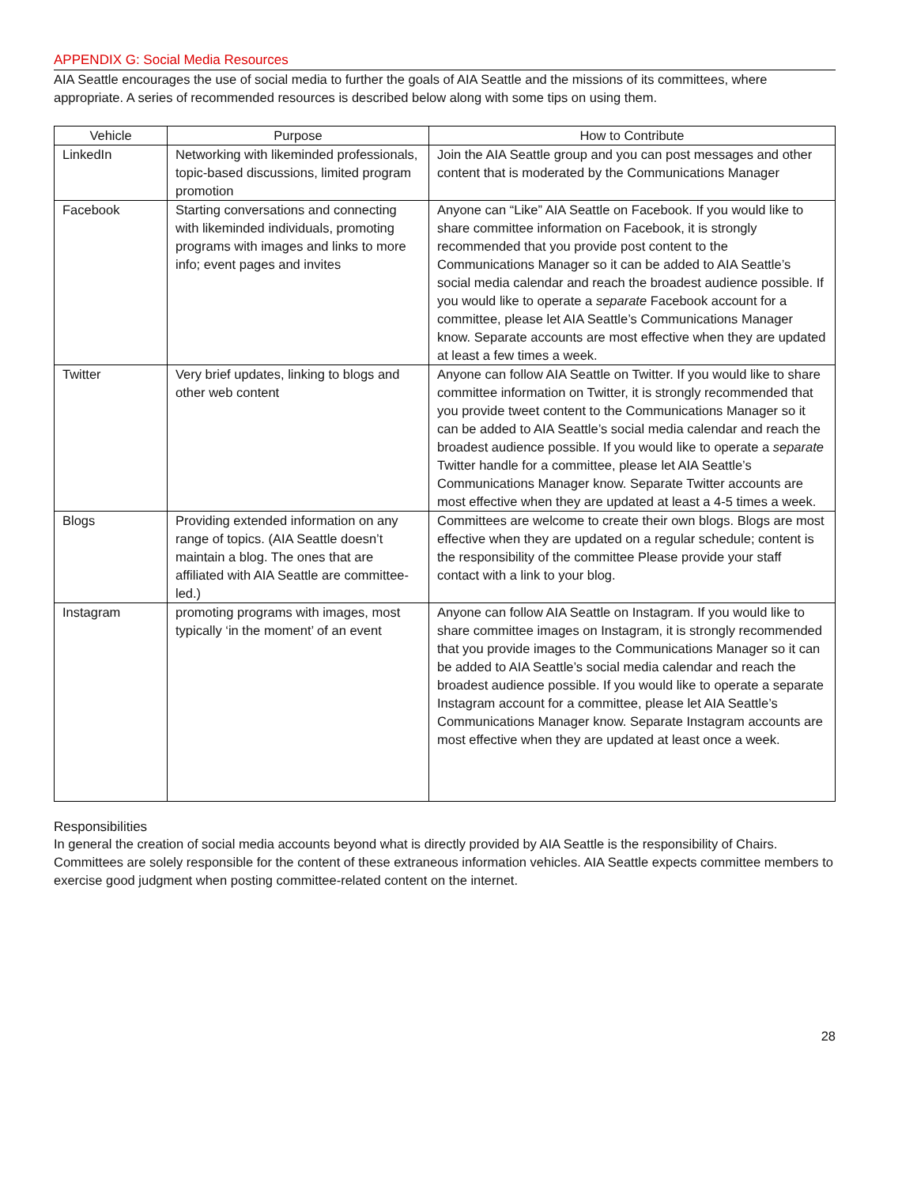APPENDIX G: Social Media Resources
AIA Seattle encourages the use of social media to further the goals of AIA Seattle and the missions of its committees, where appropriate. A series of recommended resources is described below along with some tips on using them.
| Vehicle | Purpose | How to Contribute |
| --- | --- | --- |
| LinkedIn | Networking with likeminded professionals, topic-based discussions, limited program promotion | Join the AIA Seattle group and you can post messages and other content that is moderated by the Communications Manager |
| Facebook | Starting conversations and connecting with likeminded individuals, promoting programs with images and links to more info; event pages and invites | Anyone can “Like” AIA Seattle on Facebook. If you would like to share committee information on Facebook, it is strongly recommended that you provide post content to the Communications Manager so it can be added to AIA Seattle’s social media calendar and reach the broadest audience possible. If you would like to operate a separate Facebook account for a committee, please let AIA Seattle’s Communications Manager know. Separate accounts are most effective when they are updated at least a few times a week. |
| Twitter | Very brief updates, linking to blogs and other web content | Anyone can follow AIA Seattle on Twitter. If you would like to share committee information on Twitter, it is strongly recommended that you provide tweet content to the Communications Manager so it can be added to AIA Seattle’s social media calendar and reach the broadest audience possible. If you would like to operate a separate Twitter handle for a committee, please let AIA Seattle’s Communications Manager know. Separate Twitter accounts are most effective when they are updated at least a 4-5 times a week. |
| Blogs | Providing extended information on any range of topics. (AIA Seattle doesn’t maintain a blog. The ones that are affiliated with AIA Seattle are committee-led.) | Committees are welcome to create their own blogs. Blogs are most effective when they are updated on a regular schedule; content is the responsibility of the committee Please provide your staff contact with a link to your blog. |
| Instagram | promoting programs with images, most typically ‘in the moment’ of an event | Anyone can follow AIA Seattle on Instagram. If you would like to share committee images on Instagram, it is strongly recommended that you provide images to the Communications Manager so it can be added to AIA Seattle’s social media calendar and reach the broadest audience possible. If you would like to operate a separate Instagram account for a committee, please let AIA Seattle’s Communications Manager know. Separate Instagram accounts are most effective when they are updated at least once a week. |
Responsibilities
In general the creation of social media accounts beyond what is directly provided by AIA Seattle is the responsibility of Chairs. Committees are solely responsible for the content of these extraneous information vehicles. AIA Seattle expects committee members to exercise good judgment when posting committee-related content on the internet.
28